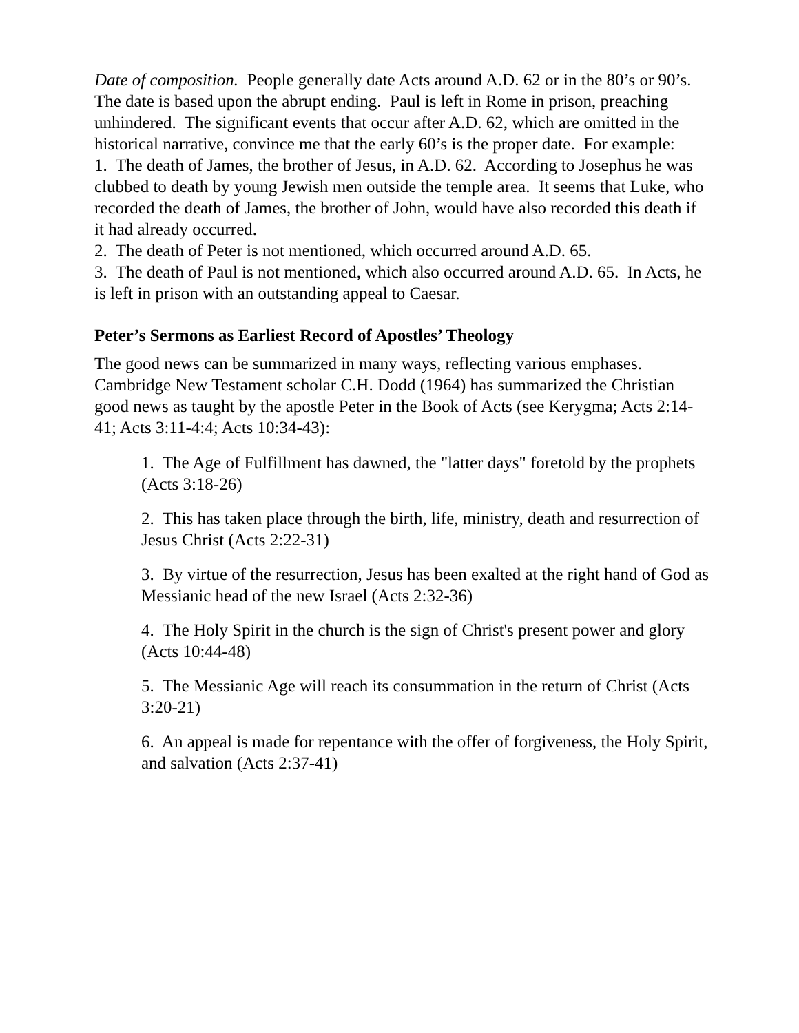Date of composition. People generally date Acts around A.D. 62 or in the 80’s or 90’s. The date is based upon the abrupt ending. Paul is left in Rome in prison, preaching unhindered. The significant events that occur after A.D. 62, which are omitted in the historical narrative, convince me that the early 60’s is the proper date. For example:
1. The death of James, the brother of Jesus, in A.D. 62. According to Josephus he was clubbed to death by young Jewish men outside the temple area. It seems that Luke, who recorded the death of James, the brother of John, would have also recorded this death if it had already occurred.
2. The death of Peter is not mentioned, which occurred around A.D. 65.
3. The death of Paul is not mentioned, which also occurred around A.D. 65. In Acts, he is left in prison with an outstanding appeal to Caesar.
Peter’s Sermons as Earliest Record of Apostles’ Theology
The good news can be summarized in many ways, reflecting various emphases. Cambridge New Testament scholar C.H. Dodd (1964) has summarized the Christian good news as taught by the apostle Peter in the Book of Acts (see Kerygma; Acts 2:14-41; Acts 3:11-4:4; Acts 10:34-43):
1. The Age of Fulfillment has dawned, the "latter days" foretold by the prophets (Acts 3:18-26)
2. This has taken place through the birth, life, ministry, death and resurrection of Jesus Christ (Acts 2:22-31)
3. By virtue of the resurrection, Jesus has been exalted at the right hand of God as Messianic head of the new Israel (Acts 2:32-36)
4. The Holy Spirit in the church is the sign of Christ's present power and glory (Acts 10:44-48)
5. The Messianic Age will reach its consummation in the return of Christ (Acts 3:20-21)
6. An appeal is made for repentance with the offer of forgiveness, the Holy Spirit, and salvation (Acts 2:37-41)